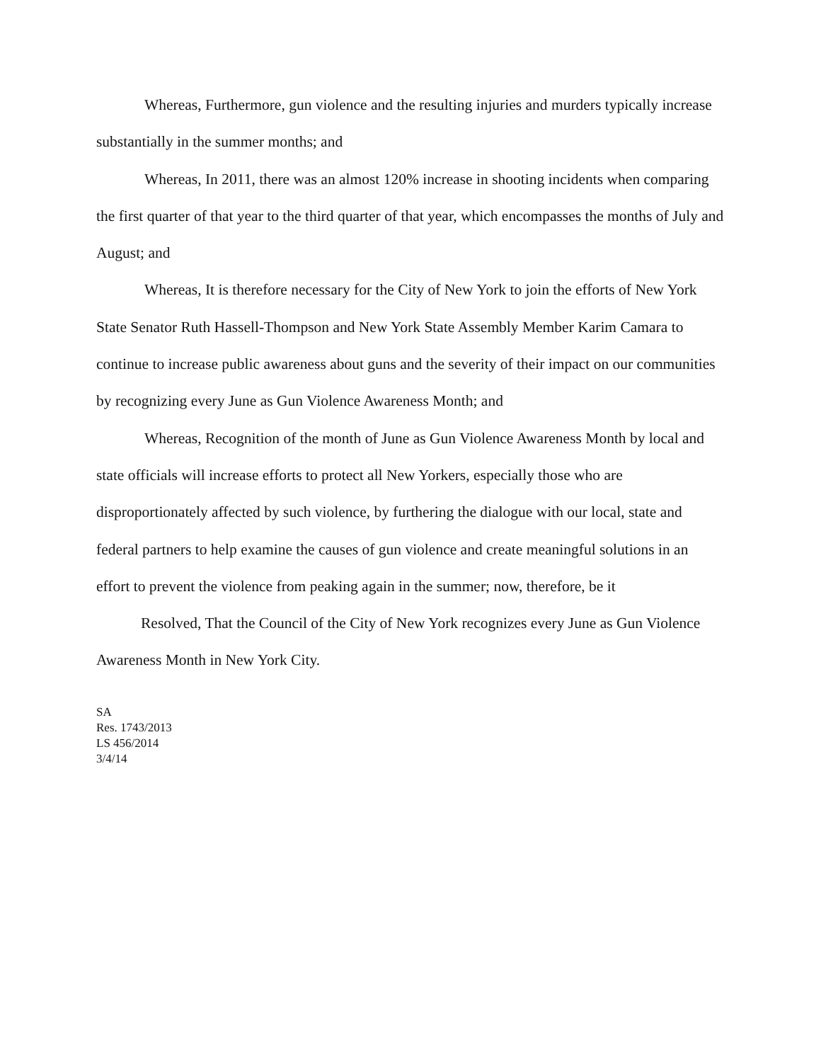Whereas, Furthermore, gun violence and the resulting injuries and murders typically increase substantially in the summer months; and
Whereas, In 2011, there was an almost 120% increase in shooting incidents when comparing the first quarter of that year to the third quarter of that year, which encompasses the months of July and August; and
Whereas, It is therefore necessary for the City of New York to join the efforts of New York State Senator Ruth Hassell-Thompson and New York State Assembly Member Karim Camara to continue to increase public awareness about guns and the severity of their impact on our communities by recognizing every June as Gun Violence Awareness Month; and
Whereas, Recognition of the month of June as Gun Violence Awareness Month by local and state officials will increase efforts to protect all New Yorkers, especially those who are disproportionately affected by such violence, by furthering the dialogue with our local, state and federal partners to help examine the causes of gun violence and create meaningful solutions in an effort to prevent the violence from peaking again in the summer; now, therefore, be it
Resolved, That the Council of the City of New York recognizes every June as Gun Violence Awareness Month in New York City.
SA
Res. 1743/2013
LS 456/2014
3/4/14